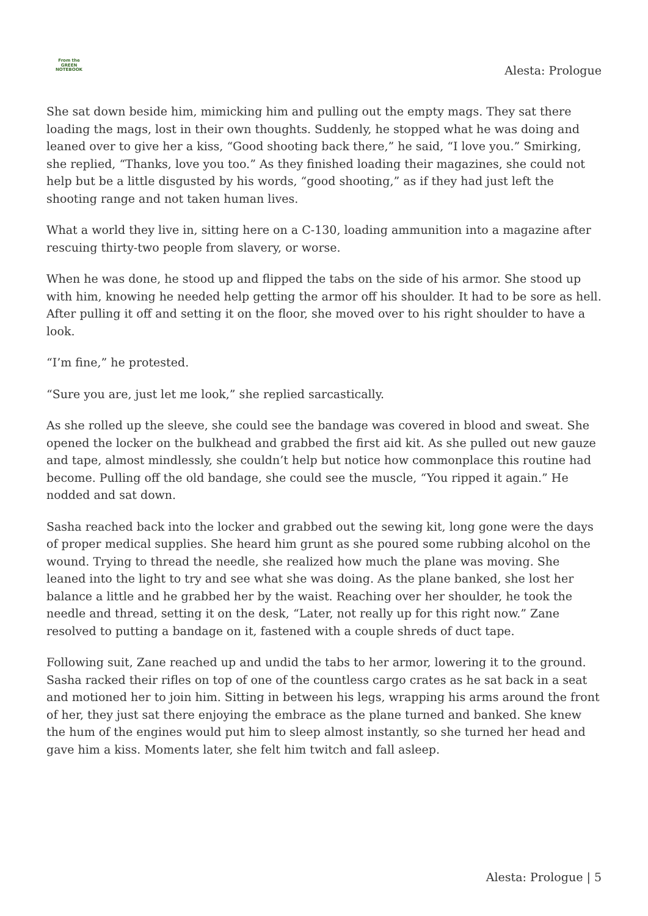From the
GREEN
NOTEBOOK
Alesta: Prologue
She sat down beside him, mimicking him and pulling out the empty mags. They sat there loading the mags, lost in their own thoughts. Suddenly, he stopped what he was doing and leaned over to give her a kiss, “Good shooting back there,” he said, “I love you.” Smirking, she replied, “Thanks, love you too.” As they finished loading their magazines, she could not help but be a little disgusted by his words, “good shooting,” as if they had just left the shooting range and not taken human lives.
What a world they live in, sitting here on a C-130, loading ammunition into a magazine after rescuing thirty-two people from slavery, or worse.
When he was done, he stood up and flipped the tabs on the side of his armor. She stood up with him, knowing he needed help getting the armor off his shoulder. It had to be sore as hell. After pulling it off and setting it on the floor, she moved over to his right shoulder to have a look.
“I’m fine,” he protested.
“Sure you are, just let me look,” she replied sarcastically.
As she rolled up the sleeve, she could see the bandage was covered in blood and sweat. She opened the locker on the bulkhead and grabbed the first aid kit. As she pulled out new gauze and tape, almost mindlessly, she couldn’t help but notice how commonplace this routine had become. Pulling off the old bandage, she could see the muscle, “You ripped it again.” He nodded and sat down.
Sasha reached back into the locker and grabbed out the sewing kit, long gone were the days of proper medical supplies. She heard him grunt as she poured some rubbing alcohol on the wound. Trying to thread the needle, she realized how much the plane was moving. She leaned into the light to try and see what she was doing. As the plane banked, she lost her balance a little and he grabbed her by the waist. Reaching over her shoulder, he took the needle and thread, setting it on the desk, “Later, not really up for this right now.” Zane resolved to putting a bandage on it, fastened with a couple shreds of duct tape.
Following suit, Zane reached up and undid the tabs to her armor, lowering it to the ground. Sasha racked their rifles on top of one of the countless cargo crates as he sat back in a seat and motioned her to join him. Sitting in between his legs, wrapping his arms around the front of her, they just sat there enjoying the embrace as the plane turned and banked. She knew the hum of the engines would put him to sleep almost instantly, so she turned her head and gave him a kiss. Moments later, she felt him twitch and fall asleep.
Alesta: Prologue | 5